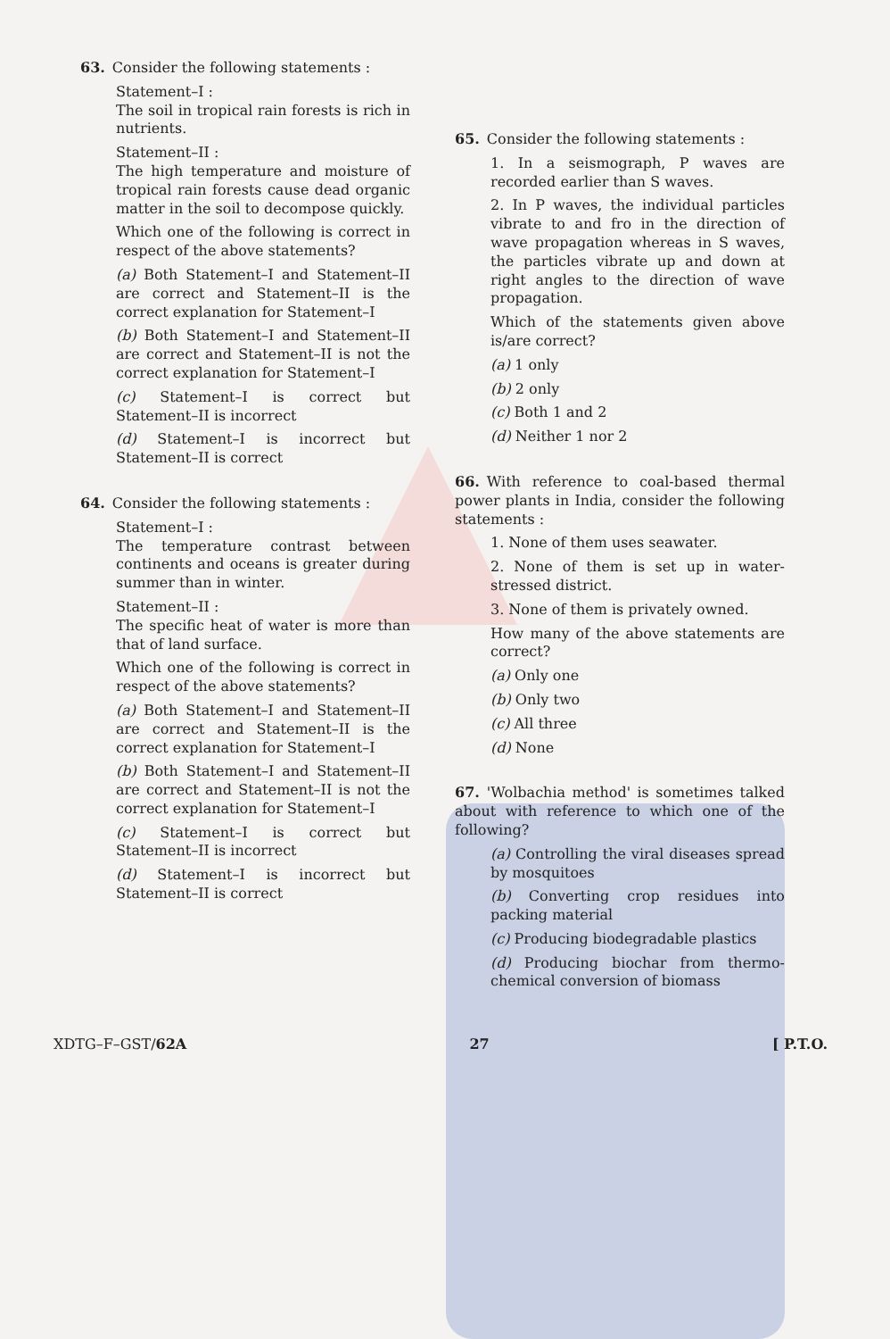63. Consider the following statements :
Statement–I :
The soil in tropical rain forests is rich in nutrients.
Statement–II :
The high temperature and moisture of tropical rain forests cause dead organic matter in the soil to decompose quickly.
Which one of the following is correct in respect of the above statements?
(a) Both Statement–I and Statement–II are correct and Statement–II is the correct explanation for Statement–I
(b) Both Statement–I and Statement–II are correct and Statement–II is not the correct explanation for Statement–I
(c) Statement–I is correct but Statement–II is incorrect
(d) Statement–I is incorrect but Statement–II is correct
64. Consider the following statements :
Statement–I :
The temperature contrast between continents and oceans is greater during summer than in winter.
Statement–II :
The specific heat of water is more than that of land surface.
Which one of the following is correct in respect of the above statements?
(a) Both Statement–I and Statement–II are correct and Statement–II is the correct explanation for Statement–I
(b) Both Statement–I and Statement–II are correct and Statement–II is not the correct explanation for Statement–I
(c) Statement–I is correct but Statement–II is incorrect
(d) Statement–I is incorrect but Statement–II is correct
65. Consider the following statements :
1. In a seismograph, P waves are recorded earlier than S waves.
2. In P waves, the individual particles vibrate to and fro in the direction of wave propagation whereas in S waves, the particles vibrate up and down at right angles to the direction of wave propagation.
Which of the statements given above is/are correct?
(a) 1 only
(b) 2 only
(c) Both 1 and 2
(d) Neither 1 nor 2
66. With reference to coal-based thermal power plants in India, consider the following statements :
1. None of them uses seawater.
2. None of them is set up in water-stressed district.
3. None of them is privately owned.
How many of the above statements are correct?
(a) Only one
(b) Only two
(c) All three
(d) None
67. 'Wolbachia method' is sometimes talked about with reference to which one of the following?
(a) Controlling the viral diseases spread by mosquitoes
(b) Converting crop residues into packing material
(c) Producing biodegradable plastics
(d) Producing biochar from thermo-chemical conversion of biomass
XDTG–F–GST/62A 27 [ P.T.O.